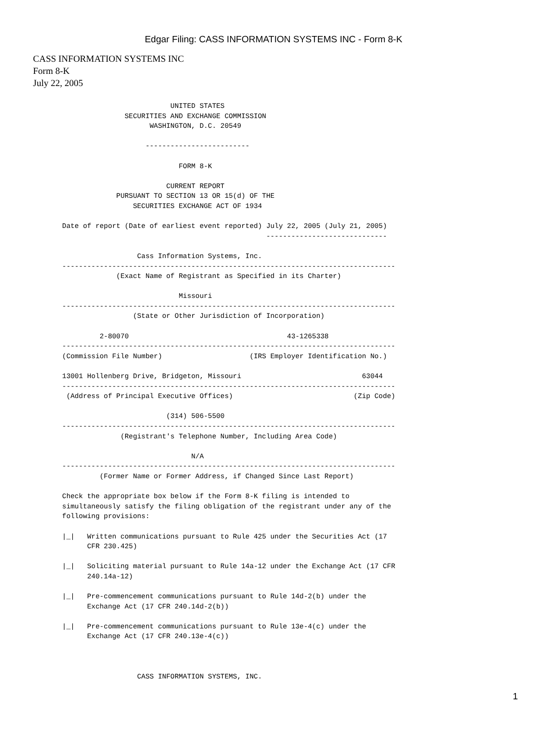Edgar Filing: CASS INFORMATION SYSTEMS INC - Form 8-K
CASS INFORMATION SYSTEMS INC
Form 8-K
July 22, 2005
                                 UNITED STATES
                      SECURITIES AND EXCHANGE COMMISSION
                            WASHINGTON, D.C. 20549

                           -------------------------

                                   FORM 8-K

                                CURRENT REPORT
                    PURSUANT TO SECTION 13 OR 15(d) OF THE
                        SECURITIES EXCHANGE ACT OF 1934

       Date of report (Date of earliest event reported) July 22, 2005 (July 21, 2005)
                                                        -----------------------------

                         Cass Information Systems, Inc.
       --------------------------------------------------------------------------------
                    (Exact Name of Registrant as Specified in its Charter)

                                   Missouri
       --------------------------------------------------------------------------------
                        (State or Other Jurisdiction of Incorporation)

                2-80070                                      43-1265338
       --------------------------------------------------------------------------------
       (Commission File Number)                     (IRS Employer Identification No.)

       13001 Hollenberg Drive, Bridgeton, Missouri                             63044
       --------------------------------------------------------------------------------
        (Address of Principal Executive Offices)                             (Zip Code)

                                (314) 506-5500
       --------------------------------------------------------------------------------
                     (Registrant's Telephone Number, Including Area Code)

                                      N/A
       --------------------------------------------------------------------------------
                (Former Name or Former Address, if Changed Since Last Report)

       Check the appropriate box below if the Form 8-K filing is intended to
       simultaneously satisfy the filing obligation of the registrant under any of the
       following provisions:

       |_|   Written communications pursuant to Rule 425 under the Securities Act (17
             CFR 230.425)

       |_|   Soliciting material pursuant to Rule 14a-12 under the Exchange Act (17 CFR
             240.14a-12)

       |_|   Pre-commencement communications pursuant to Rule 14d-2(b) under the
             Exchange Act (17 CFR 240.14d-2(b))

       |_|   Pre-commencement communications pursuant to Rule 13e-4(c) under the
             Exchange Act (17 CFR 240.13e-4(c))



                         CASS INFORMATION SYSTEMS, INC.
1